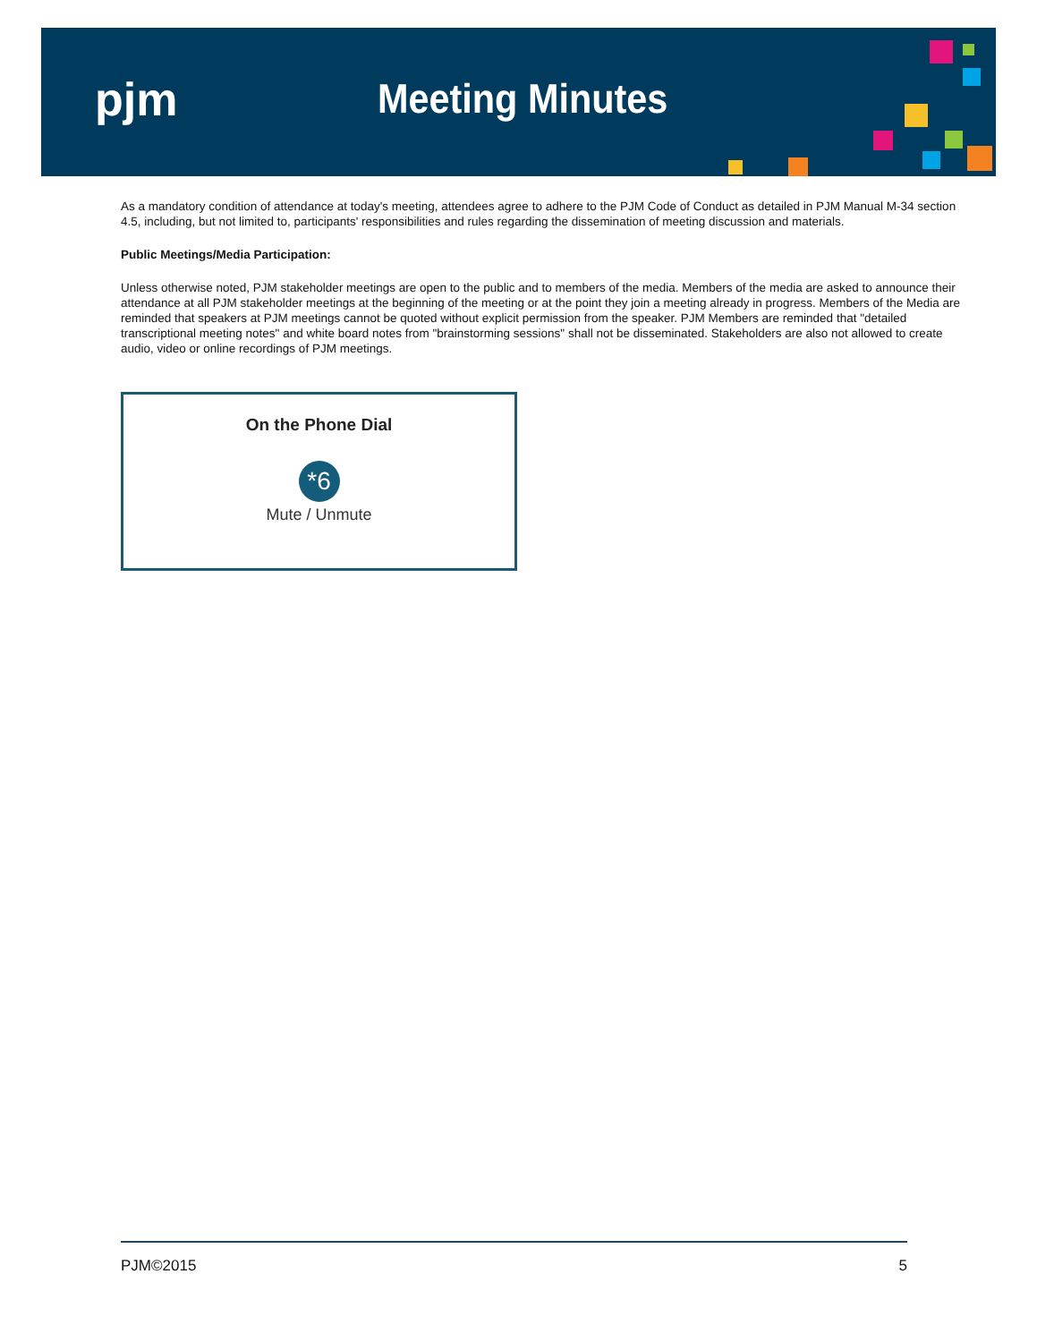pjm Meeting Minutes
As a mandatory condition of attendance at today's meeting, attendees agree to adhere to the PJM Code of Conduct as detailed in PJM Manual M-34 section 4.5, including, but not limited to, participants' responsibilities and rules regarding the dissemination of meeting discussion and materials.
Public Meetings/Media Participation:
Unless otherwise noted, PJM stakeholder meetings are open to the public and to members of the media. Members of the media are asked to announce their attendance at all PJM stakeholder meetings at the beginning of the meeting or at the point they join a meeting already in progress. Members of the Media are reminded that speakers at PJM meetings cannot be quoted without explicit permission from the speaker. PJM Members are reminded that "detailed transcriptional meeting notes" and white board notes from "brainstorming sessions" shall not be disseminated. Stakeholders are also not allowed to create audio, video or online recordings of PJM meetings.
On the Phone Dial
*6
Mute / Unmute
PJM©2015 5